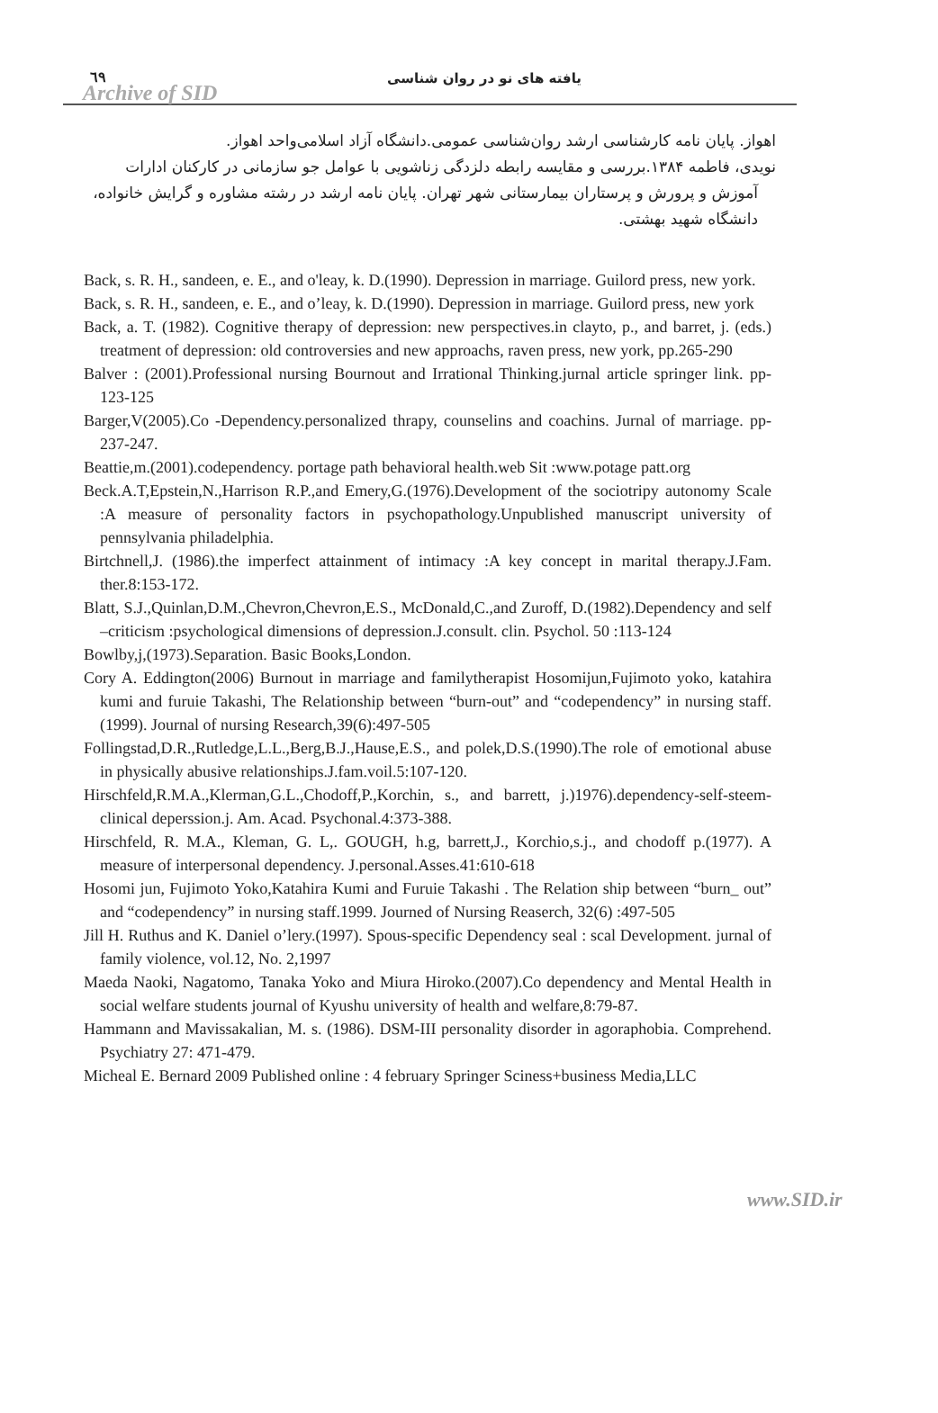٦٩
Archive of SID
یافته های نو در روان شناسی
اهواز. پایان نامه کارشناسی ارشد روان‌شناسی عمومی.دانشگاه آزاد اسلامی‌واحد اهواز.
نویدی، فاطمه ۱۳۸۴.بررسی و مقایسه رابطه دلزدگی زناشویی با عوامل جو سازمانی در کارکنان ادارات آموزش و پرورش و پرستاران بیمارستانی شهر تهران. پایان نامه ارشد در رشته مشاوره و گرایش خانواده، دانشگاه شهید بهشتی.
Back, s. R. H., sandeen, e. E., and o'leay, k. D.(1990). Depression in marriage. Guilord press, new york.
Back, s. R. H., sandeen, e. E., and o’leay, k. D.(1990). Depression in marriage. Guilord press, new york
Back, a. T. (1982). Cognitive therapy of depression: new perspectives.in clayto, p., and barret, j. (eds.) treatment of depression: old controversies and new approachs, raven press, new york, pp.265-290
Balver : (2001).Professional nursing Bournout and Irrational Thinking.jurnal article springer link. pp- 123-125
Barger,V(2005).Co -Dependency.personalized thrapy, counselins and coachins. Jurnal of marriage. pp-237-247.
Beattie,m.(2001).codependency. portage path behavioral health.web Sit :www.potage patt.org
Beck.A.T,Epstein,N.,Harrison R.P.,and Emery,G.(1976).Development of the sociotripy autonomy Scale :A measure of personality factors in psychopathology.Unpublished manuscript university of pennsylvania philadelphia.
Birtchnell,J. (1986).the imperfect attainment of intimacy :A key concept in marital therapy.J.Fam. ther.8:153-172.
Blatt, S.J.,Quinlan,D.M.,Chevron,Chevron,E.S., McDonald,C.,and Zuroff, D.(1982).Dependency and self –criticism :psychological dimensions of depression.J.consult. clin. Psychol. 50 :113-124
Bowlby,j,(1973).Separation. Basic Books,London.
Cory A. Eddington(2006) Burnout in marriage and familytherapist Hosomijun,Fujimoto yoko, katahira kumi and furuie Takashi, The Relationship between “burn-out” and “codependency” in nursing staff.(1999). Journal of nursing Research,39(6):497-505
Follingstad,D.R.,Rutledge,L.L.,Berg,B.J.,Hause,E.S., and polek,D.S.(1990).The role of emotional abuse in physically abusive relationships.J.fam.voil.5:107-120.
Hirschfeld,R.M.A.,Klerman,G.L.,Chodoff,P.,Korchin, s., and barrett, j.)1976).dependency-self-steem-clinical deperssion.j. Am. Acad. Psychonal.4:373-388.
Hirschfeld, R. M.A., Kleman, G. L,. GOUGH, h.g, barrett,J., Korchio,s.j., and chodoff p.(1977). A measure of interpersonal dependency. J.personal.Asses.41:610-618
Hosomi jun, Fujimoto Yoko,Katahira Kumi and Furuie Takashi . The Relation ship between “burn_ out” and “codependency” in nursing staff.1999. Journed of Nursing Reaserch, 32(6) :497-505
Jill H. Ruthus and K. Daniel o’lery.(1997). Spous-specific Dependency seal : scal Development. jurnal of family violence, vol.12, No. 2,1997
Maeda Naoki, Nagatomo, Tanaka Yoko and Miura Hiroko.(2007).Co dependency and Mental Health in social welfare students journal of Kyushu university of health and welfare,8:79-87.
Hammann and Mavissakalian, M. s. (1986). DSM-III personality disorder in agoraphobia. Comprehend. Psychiatry 27: 471-479.
Micheal E. Bernard 2009 Published online : 4 february Springer Sciness+business Media,LLC
www.SID.ir